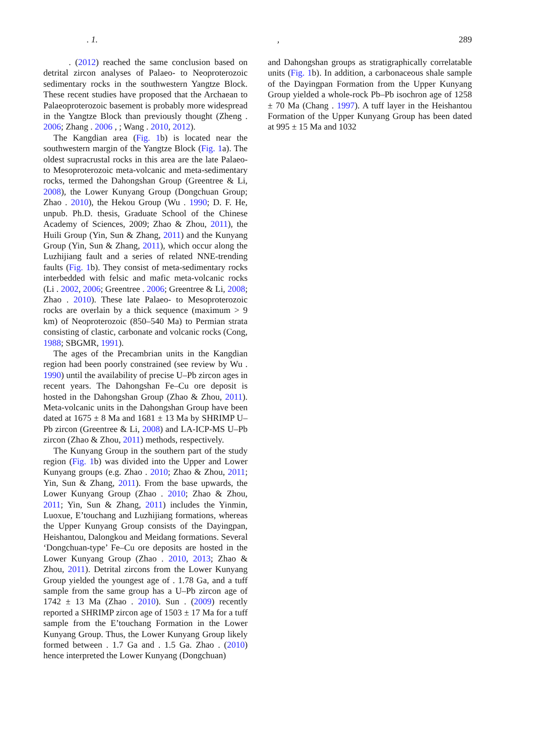. 1., 289
. (2012) reached the same conclusion based on detrital zircon analyses of Palaeo- to Neoproterozoic sedimentary rocks in the southwestern Yangtze Block. These recent studies have proposed that the Archaean to Palaeoproterozoic basement is probably more widespread in the Yangtze Block than previously thought (Zheng . 2006; Zhang . 2006 , ; Wang . 2010, 2012).
The Kangdian area (Fig. 1b) is located near the southwestern margin of the Yangtze Block (Fig. 1a). The oldest supracrustal rocks in this area are the late Palaeo- to Mesoproterozoic meta-volcanic and meta-sedimentary rocks, termed the Dahongshan Group (Greentree & Li, 2008), the Lower Kunyang Group (Dongchuan Group; Zhao . 2010), the Hekou Group (Wu . 1990; D. F. He, unpub. Ph.D. thesis, Graduate School of the Chinese Academy of Sciences, 2009; Zhao & Zhou, 2011), the Huili Group (Yin, Sun & Zhang, 2011) and the Kunyang Group (Yin, Sun & Zhang, 2011), which occur along the Luzhijiang fault and a series of related NNE-trending faults (Fig. 1b). They consist of meta-sedimentary rocks interbedded with felsic and mafic meta-volcanic rocks (Li . 2002, 2006; Greentree . 2006; Greentree & Li, 2008; Zhao . 2010). These late Palaeo- to Mesoproterozoic rocks are overlain by a thick sequence (maximum > 9 km) of Neoproterozoic (850–540 Ma) to Permian strata consisting of clastic, carbonate and volcanic rocks (Cong, 1988; SBGMR, 1991).
The ages of the Precambrian units in the Kangdian region had been poorly constrained (see review by Wu . 1990) until the availability of precise U–Pb zircon ages in recent years. The Dahongshan Fe–Cu ore deposit is hosted in the Dahongshan Group (Zhao & Zhou, 2011). Meta-volcanic units in the Dahongshan Group have been dated at 1675 ± 8 Ma and 1681 ± 13 Ma by SHRIMP U–Pb zircon (Greentree & Li, 2008) and LA-ICP-MS U–Pb zircon (Zhao & Zhou, 2011) methods, respectively.
The Kunyang Group in the southern part of the study region (Fig. 1b) was divided into the Upper and Lower Kunyang groups (e.g. Zhao . 2010; Zhao & Zhou, 2011; Yin, Sun & Zhang, 2011). From the base upwards, the Lower Kunyang Group (Zhao . 2010; Zhao & Zhou, 2011; Yin, Sun & Zhang, 2011) includes the Yinmin, Luoxue, E’touchang and Luzhijiang formations, whereas the Upper Kunyang Group consists of the Dayingpan, Heishantou, Dalongkou and Meidang formations. Several ‘Dongchuan-type’ Fe–Cu ore deposits are hosted in the Lower Kunyang Group (Zhao . 2010, 2013; Zhao & Zhou, 2011). Detrital zircons from the Lower Kunyang Group yielded the youngest age of . 1.78 Ga, and a tuff sample from the same group has a U–Pb zircon age of 1742 ± 13 Ma (Zhao . 2010). Sun . (2009) recently reported a SHRIMP zircon age of 1503 ± 17 Ma for a tuff sample from the E’touchang Formation in the Lower Kunyang Group. Thus, the Lower Kunyang Group likely formed between . 1.7 Ga and . 1.5 Ga. Zhao . (2010) hence interpreted the Lower Kunyang (Dongchuan)
and Dahongshan groups as stratigraphically correlatable units (Fig. 1b). In addition, a carbonaceous shale sample of the Dayingpan Formation from the Upper Kunyang Group yielded a whole-rock Pb–Pb isochron age of 1258 ± 70 Ma (Chang . 1997). A tuff layer in the Heishantou Formation of the Upper Kunyang Group has been dated at 995 ± 15 Ma and 1032